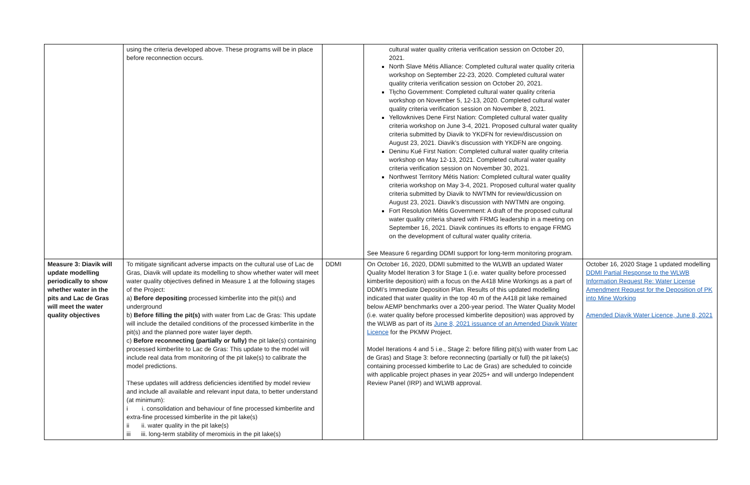| | using the criteria developed above. These programs will be in place before reconnection occurs. | | cultural water quality criteria verification session on October 20, 2021. North Slave Métis Alliance: Completed cultural water quality criteria workshop on September 22-23, 2020. Completed cultural water quality criteria verification session on October 20, 2021. Tłı̨cho Government: Completed cultural water quality criteria workshop on November 5, 12-13, 2020. Completed cultural water quality criteria verification session on November 8, 2021. Yellowknives Dene First Nation: Completed cultural water quality criteria workshop on June 3-4, 2021. Proposed cultural water quality criteria submitted by Diavik to YKDFN for review/discussion on August 23, 2021. Diavik’s discussion with YKDFN are ongoing. Deninu Kué First Nation: Completed cultural water quality criteria workshop on May 12-13, 2021. Completed cultural water quality criteria verification session on November 30, 2021. Northwest Territory Métis Nation: Completed cultural water quality criteria workshop on May 3-4, 2021. Proposed cultural water quality criteria submitted by Diavik to NWTMN for review/dicussion on August 23, 2021. Diavik’s discussion with NWTMN are ongoing. Fort Resolution Métis Government: A draft of the proposed cultural water quality criteria shared with FRMG leadership in a meeting on September 16, 2021. Diavik continues its efforts to engage FRMG on the development of cultural water quality criteria. See Measure 6 regarding DDMI support for long-term monitoring program. | |
| Measure 3: Diavik will update modelling periodically to show whether water in the pits and Lac de Gras will meet the water quality objectives | To mitigate significant adverse impacts on the cultural use of Lac de Gras, Diavik will update its modelling to show whether water will meet water quality objectives defined in Measure 1 at the following stages of the Project: a) Before depositing processed kimberlite into the pit(s) and underground b) Before filling the pit(s) with water from Lac de Gras: This update will include the detailed conditions of the processed kimberlite in the pit(s) and the planned pore water layer depth. c) Before reconnecting (partially or fully) the pit lake(s) containing processed kimberlite to Lac de Gras: This update to the model will include real data from monitoring of the pit lake(s) to calibrate the model predictions. These updates will address deficiencies identified by model review and include all available and relevant input data, to better understand (at minimum): i i. consolidation and behaviour of fine processed kimberlite and extra-fine processed kimberlite in the pit lake(s) ii ii. water quality in the pit lake(s) iii iii. long-term stability of meromixis in the pit lake(s) | DDMI | On October 16, 2020, DDMI submitted to the WLWB an updated Water Quality Model Iteration 3 for Stage 1 (i.e. water quality before processed kimberlite deposition) with a focus on the A418 Mine Workings as a part of DDMI’s Immediate Deposition Plan. Results of this updated modelling indicated that water quality in the top 40 m of the A418 pit lake remained below AEMP benchmarks over a 200-year period. The Water Quality Model (i.e. water quality before processed kimberlite deposition) was approved by the WLWB as part of its June 8, 2021 issuance of an Amended Diavik Water Licence for the PKMW Project. Model Iterations 4 and 5 i.e., Stage 2: before filling pit(s) with water from Lac de Gras) and Stage 3: before reconnecting (partially or full) the pit lake(s) containing processed kimberlite to Lac de Gras) are scheduled to coincide with applicable project phases in year 2025+ and will undergo Independent Review Panel (IRP) and WLWB approval. | October 16, 2020 Stage 1 updated modelling DDMI Partial Response to the WLWB Information Request Re: Water License Amendment Request for the Deposition of PK into Mine Working Amended Diavik Water Licence, June 8, 2021 |